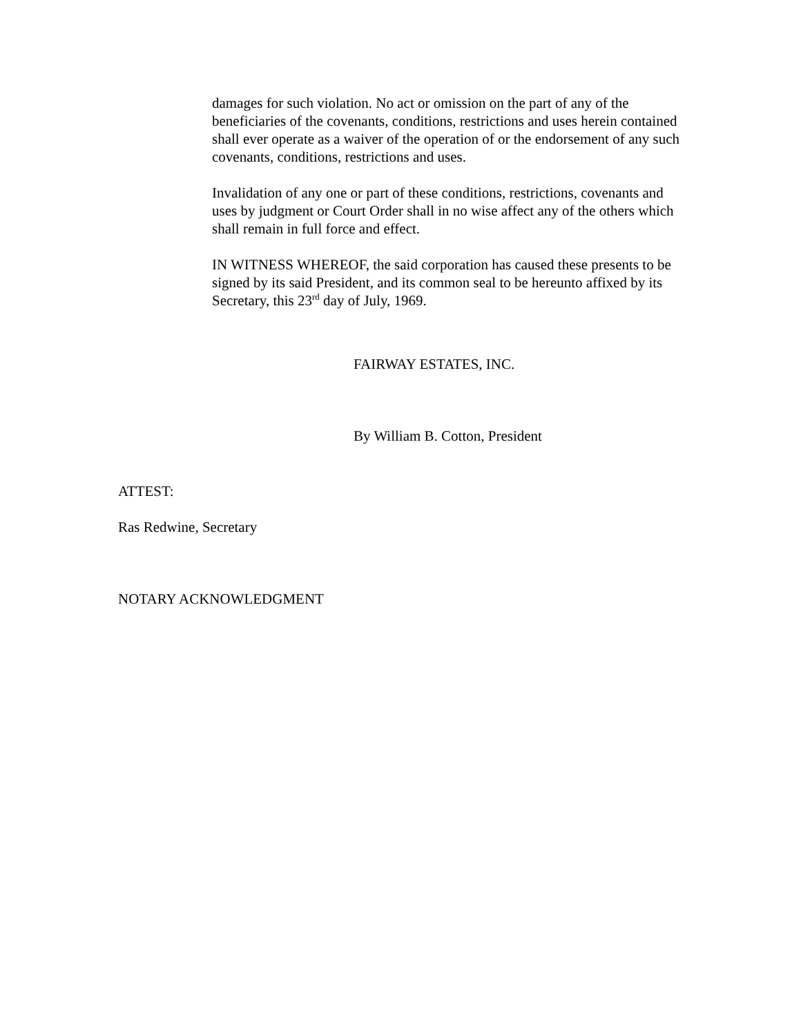damages for such violation. No act or omission on the part of any of the beneficiaries of the covenants, conditions, restrictions and uses herein contained shall ever operate as a waiver of the operation of or the endorsement of any such covenants, conditions, restrictions and uses.
Invalidation of any one or part of these conditions, restrictions, covenants and uses by judgment or Court Order shall in no wise affect any of the others which shall remain in full force and effect.
IN WITNESS WHEREOF, the said corporation has caused these presents to be signed by its said President, and its common seal to be hereunto affixed by its Secretary, this 23<sup>rd</sup> day of July, 1969.
FAIRWAY ESTATES, INC.
By William B. Cotton, President
ATTEST:
Ras Redwine, Secretary
NOTARY ACKNOWLEDGMENT